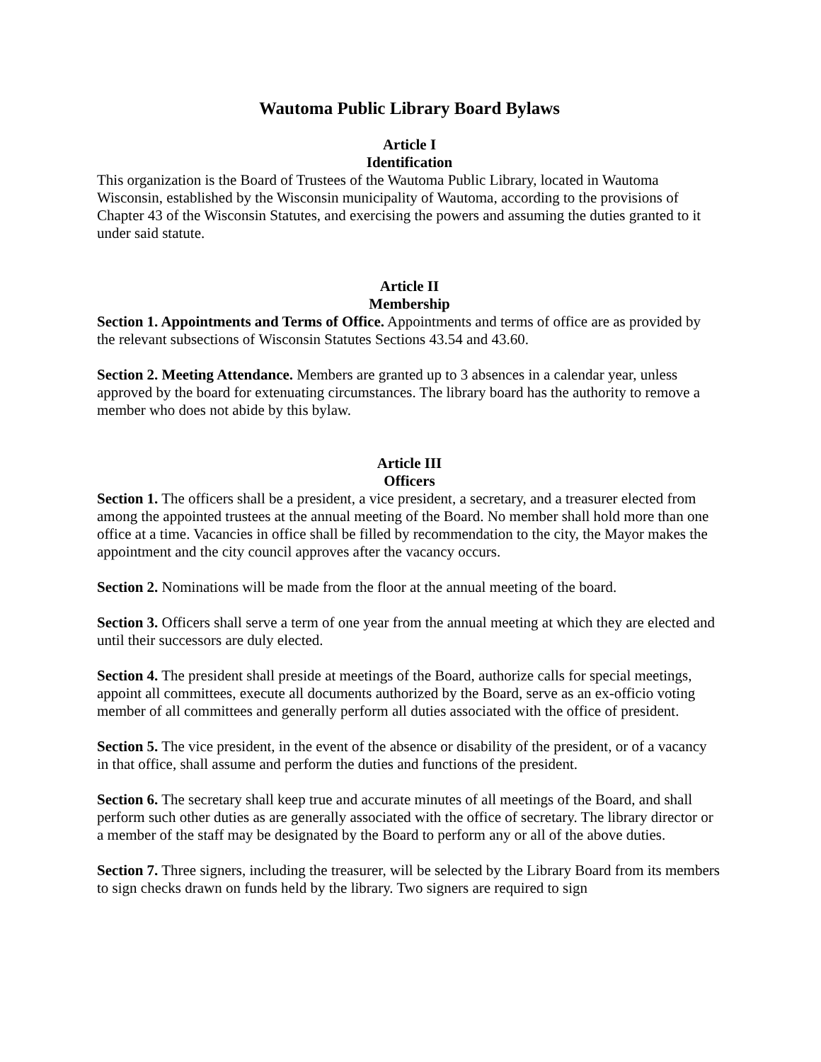Wautoma Public Library Board Bylaws
Article I
Identification
This organization is the Board of Trustees of the Wautoma Public Library, located in Wautoma Wisconsin, established by the Wisconsin municipality of Wautoma, according to the provisions of Chapter 43 of the Wisconsin Statutes, and exercising the powers and assuming the duties granted to it under said statute.
Article II
Membership
Section 1. Appointments and Terms of Office. Appointments and terms of office are as provided by the relevant subsections of Wisconsin Statutes Sections 43.54 and 43.60.
Section 2. Meeting Attendance. Members are granted up to 3 absences in a calendar year, unless approved by the board for extenuating circumstances. The library board has the authority to remove a member who does not abide by this bylaw.
Article III
Officers
Section 1. The officers shall be a president, a vice president, a secretary, and a treasurer elected from among the appointed trustees at the annual meeting of the Board. No member shall hold more than one office at a time. Vacancies in office shall be filled by recommendation to the city, the Mayor makes the appointment and the city council approves after the vacancy occurs.
Section 2. Nominations will be made from the floor at the annual meeting of the board.
Section 3. Officers shall serve a term of one year from the annual meeting at which they are elected and until their successors are duly elected.
Section 4. The president shall preside at meetings of the Board, authorize calls for special meetings, appoint all committees, execute all documents authorized by the Board, serve as an ex-officio voting member of all committees and generally perform all duties associated with the office of president.
Section 5. The vice president, in the event of the absence or disability of the president, or of a vacancy in that office, shall assume and perform the duties and functions of the president.
Section 6. The secretary shall keep true and accurate minutes of all meetings of the Board, and shall perform such other duties as are generally associated with the office of secretary. The library director or a member of the staff may be designated by the Board to perform any or all of the above duties.
Section 7. Three signers, including the treasurer, will be selected by the Library Board from its members to sign checks drawn on funds held by the library. Two signers are required to sign